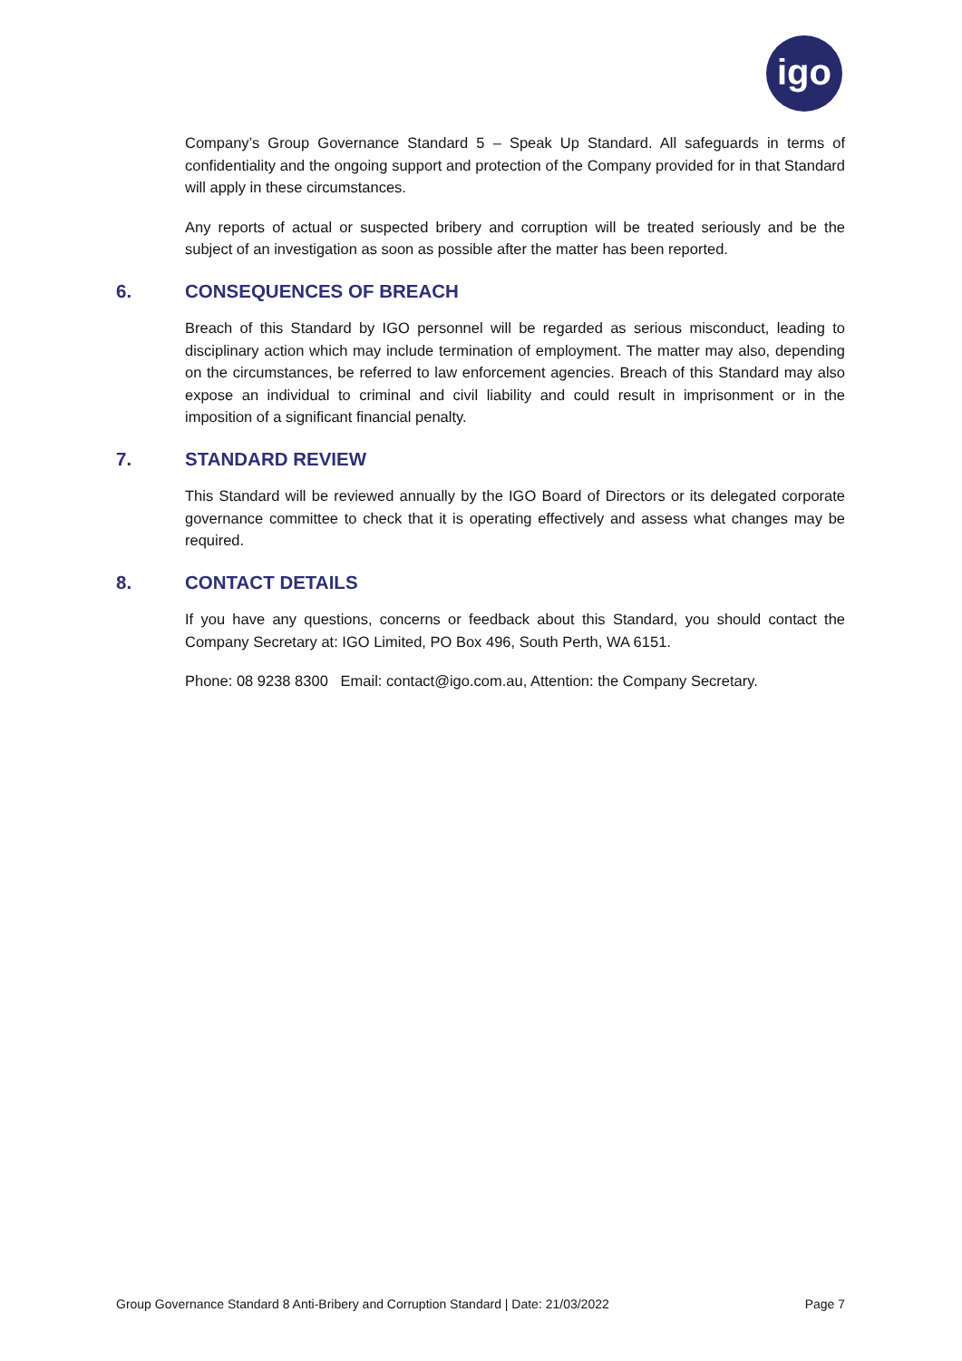igo
Company’s Group Governance Standard 5 – Speak Up Standard. All safeguards in terms of confidentiality and the ongoing support and protection of the Company provided for in that Standard will apply in these circumstances.
Any reports of actual or suspected bribery and corruption will be treated seriously and be the subject of an investigation as soon as possible after the matter has been reported.
6. CONSEQUENCES OF BREACH
Breach of this Standard by IGO personnel will be regarded as serious misconduct, leading to disciplinary action which may include termination of employment. The matter may also, depending on the circumstances, be referred to law enforcement agencies. Breach of this Standard may also expose an individual to criminal and civil liability and could result in imprisonment or in the imposition of a significant financial penalty.
7. STANDARD REVIEW
This Standard will be reviewed annually by the IGO Board of Directors or its delegated corporate governance committee to check that it is operating effectively and assess what changes may be required.
8. CONTACT DETAILS
If you have any questions, concerns or feedback about this Standard, you should contact the Company Secretary at: IGO Limited, PO Box 496, South Perth, WA 6151.
Phone: 08 9238 8300 Email: contact@igo.com.au, Attention: the Company Secretary.
Group Governance Standard 8 Anti-Bribery and Corruption Standard | Date: 21/03/2022 Page 7